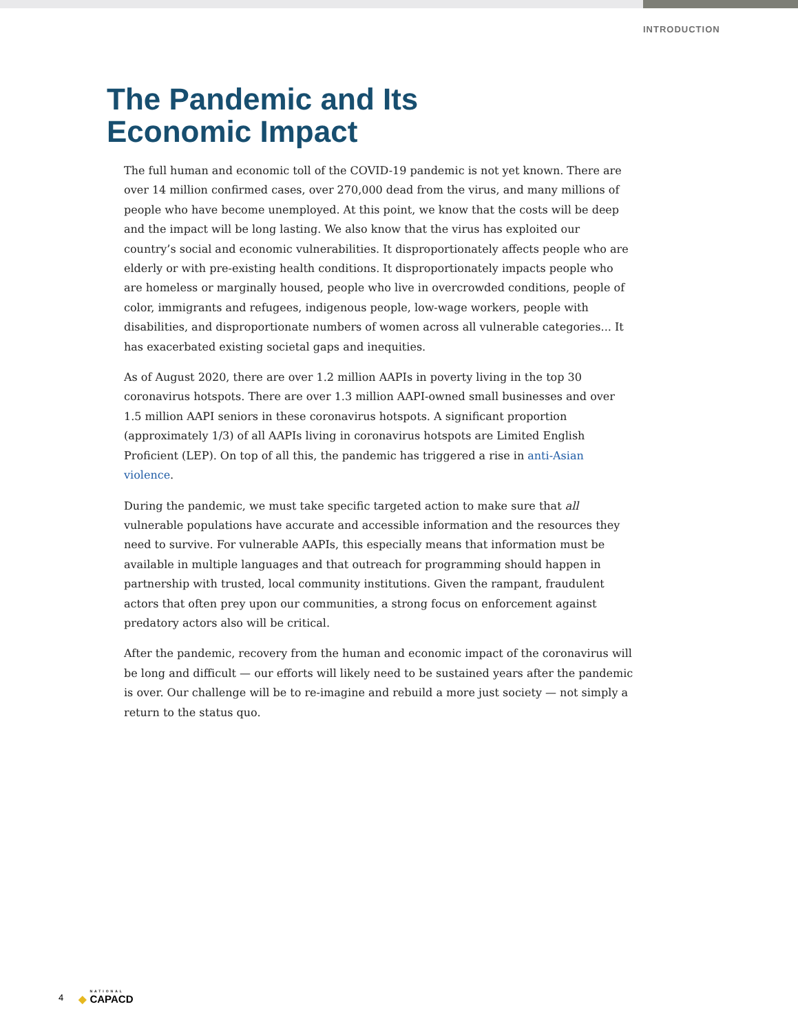INTRODUCTION
The Pandemic and Its
Economic Impact
The full human and economic toll of the COVID-19 pandemic is not yet known. There are over 14 million confirmed cases, over 270,000 dead from the virus, and many millions of people who have become unemployed. At this point, we know that the costs will be deep and the impact will be long lasting. We also know that the virus has exploited our country’s social and economic vulnerabilities. It disproportionately affects people who are elderly or with pre-existing health conditions. It disproportionately impacts people who are homeless or marginally housed, people who live in overcrowded conditions, people of color, immigrants and refugees, indigenous people, low-wage workers, people with disabilities, and disproportionate numbers of women across all vulnerable categories... It has exacerbated existing societal gaps and inequities.
As of August 2020, there are over 1.2 million AAPIs in poverty living in the top 30 coronavirus hotspots. There are over 1.3 million AAPI-owned small businesses and over 1.5 million AAPI seniors in these coronavirus hotspots. A significant proportion (approximately 1/3) of all AAPIs living in coronavirus hotspots are Limited English Proficient (LEP). On top of all this, the pandemic has triggered a rise in anti-Asian violence.
During the pandemic, we must take specific targeted action to make sure that all vulnerable populations have accurate and accessible information and the resources they need to survive. For vulnerable AAPIs, this especially means that information must be available in multiple languages and that outreach for programming should happen in partnership with trusted, local community institutions. Given the rampant, fraudulent actors that often prey upon our communities, a strong focus on enforcement against predatory actors also will be critical.
After the pandemic, recovery from the human and economic impact of the coronavirus will be long and difficult — our efforts will likely need to be sustained years after the pandemic is over. Our challenge will be to re-imagine and rebuild a more just society — not simply a return to the status quo.
4 ◆ NATIONAL CAPACD